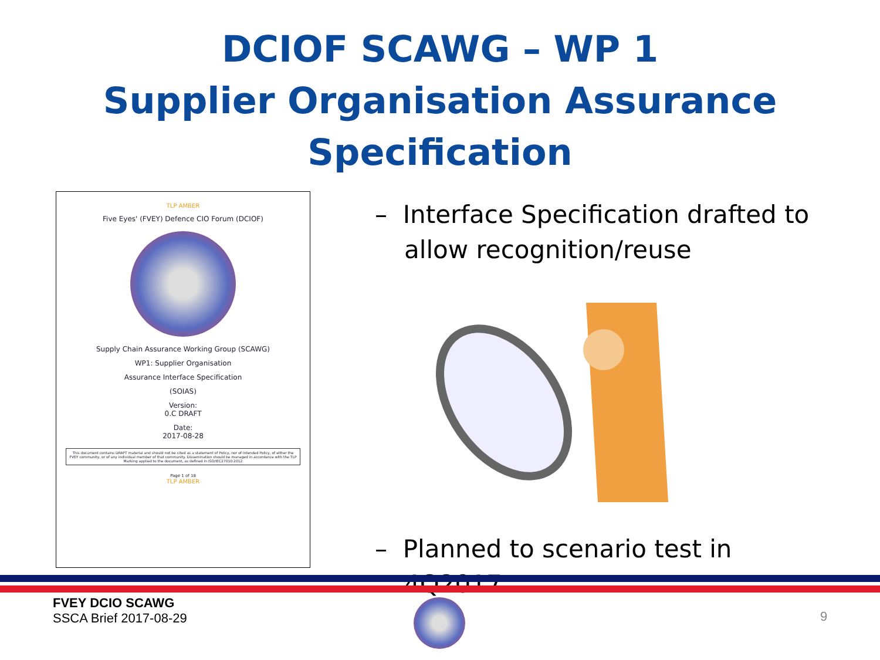DCIOF SCAWG – WP 1
Supplier Organisation Assurance
Specification
TLP AMBER
Five Eyes' (FVEY) Defence CIO Forum (DCIOF)
Supply Chain Assurance Working Group (SCAWG)
WP1: Supplier Organisation
Assurance Interface Specification
(SOIAS)
Version:
0.C DRAFT
Date:
2017-08-28
This document contains DRAFT material and should not be cited as a statement of Policy, nor of intended Policy, of either the FVEY community, or of any individual member of that community. Dissemination should be managed in accordance with the TLP Marking applied to the document, as defined in ISO/IEC27010:2012
Page 1 of 18
TLP AMBER
– Interface Specification drafted to allow recognition/reuse
– Planned to scenario test in 4Q2017
FVEY DCIO SCAWG
SSCA Brief 2017-08-29
9